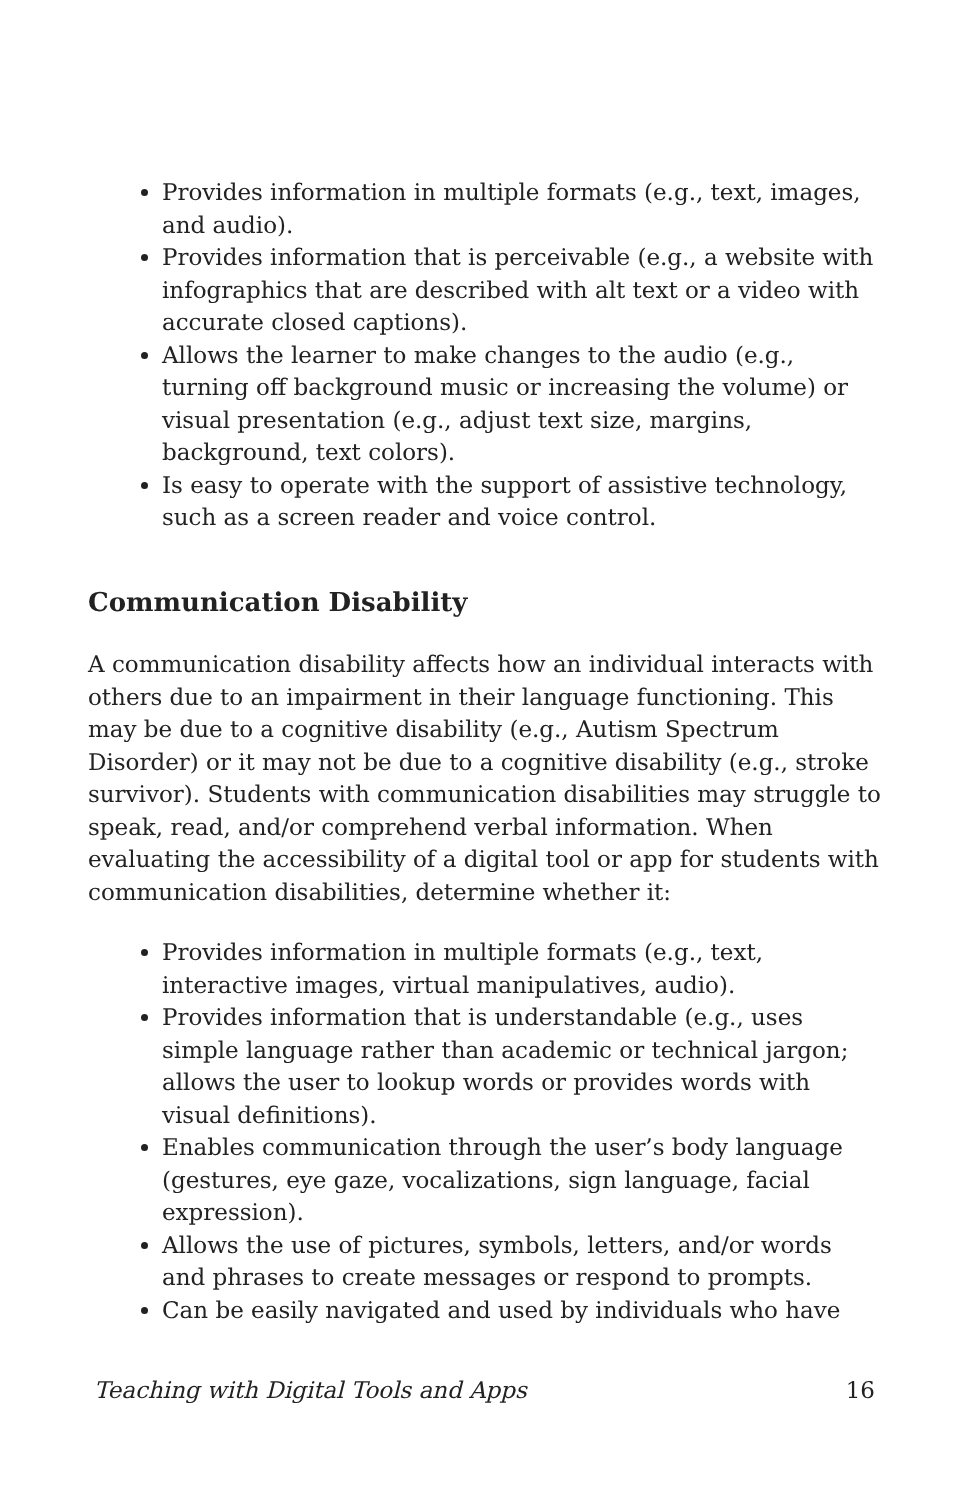Provides information in multiple formats (e.g., text, images, and audio).
Provides information that is perceivable (e.g., a website with infographics that are described with alt text or a video with accurate closed captions).
Allows the learner to make changes to the audio (e.g., turning off background music or increasing the volume) or visual presentation (e.g., adjust text size, margins, background, text colors).
Is easy to operate with the support of assistive technology, such as a screen reader and voice control.
Communication Disability
A communication disability affects how an individual interacts with others due to an impairment in their language functioning. This may be due to a cognitive disability (e.g., Autism Spectrum Disorder) or it may not be due to a cognitive disability (e.g., stroke survivor). Students with communication disabilities may struggle to speak, read, and/or comprehend verbal information. When evaluating the accessibility of a digital tool or app for students with communication disabilities, determine whether it:
Provides information in multiple formats (e.g., text, interactive images, virtual manipulatives, audio).
Provides information that is understandable (e.g., uses simple language rather than academic or technical jargon; allows the user to lookup words or provides words with visual definitions).
Enables communication through the user’s body language (gestures, eye gaze, vocalizations, sign language, facial expression).
Allows the use of pictures, symbols, letters, and/or words and phrases to create messages or respond to prompts.
Can be easily navigated and used by individuals who have
Teaching with Digital Tools and Apps 16